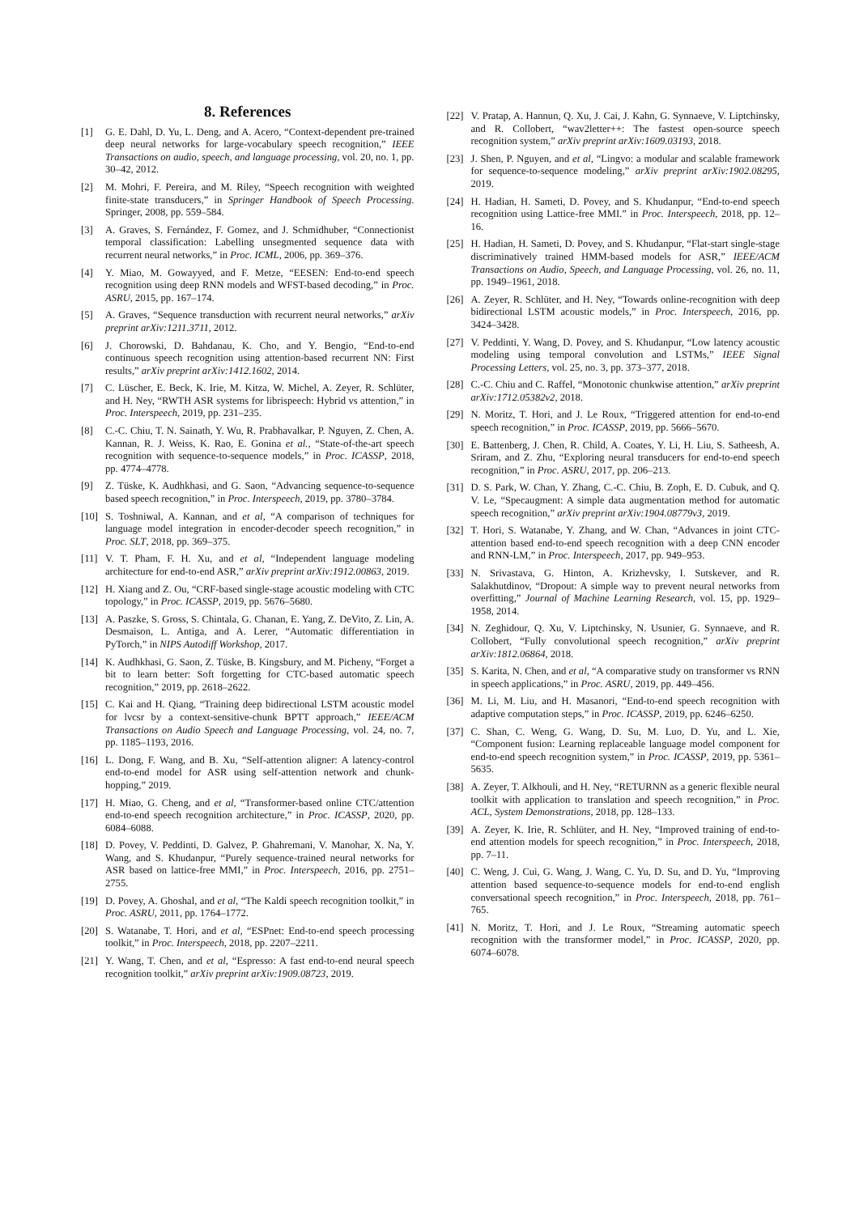8. References
[1] G. E. Dahl, D. Yu, L. Deng, and A. Acero, “Context-dependent pre-trained deep neural networks for large-vocabulary speech recognition,” IEEE Transactions on audio, speech, and language processing, vol. 20, no. 1, pp. 30–42, 2012.
[2] M. Mohri, F. Pereira, and M. Riley, “Speech recognition with weighted finite-state transducers,” in Springer Handbook of Speech Processing. Springer, 2008, pp. 559–584.
[3] A. Graves, S. Fernández, F. Gomez, and J. Schmidhuber, “Connectionist temporal classification: Labelling unsegmented sequence data with recurrent neural networks,” in Proc. ICML, 2006, pp. 369–376.
[4] Y. Miao, M. Gowayyed, and F. Metze, “EESEN: End-to-end speech recognition using deep RNN models and WFST-based decoding,” in Proc. ASRU, 2015, pp. 167–174.
[5] A. Graves, “Sequence transduction with recurrent neural networks,” arXiv preprint arXiv:1211.3711, 2012.
[6] J. Chorowski, D. Bahdanau, K. Cho, and Y. Bengio, “End-to-end continuous speech recognition using attention-based recurrent NN: First results,” arXiv preprint arXiv:1412.1602, 2014.
[7] C. Lüscher, E. Beck, K. Irie, M. Kitza, W. Michel, A. Zeyer, R. Schlüter, and H. Ney, “RWTH ASR systems for librispeech: Hybrid vs attention,” in Proc. Interspeech, 2019, pp. 231–235.
[8] C.-C. Chiu, T. N. Sainath, Y. Wu, R. Prabhavalkar, P. Nguyen, Z. Chen, A. Kannan, R. J. Weiss, K. Rao, E. Gonina et al., “State-of-the-art speech recognition with sequence-to-sequence models,” in Proc. ICASSP, 2018, pp. 4774–4778.
[9] Z. Tüske, K. Audhkhasi, and G. Saon, “Advancing sequence-to-sequence based speech recognition,” in Proc. Interspeech, 2019, pp. 3780–3784.
[10] S. Toshniwal, A. Kannan, and et al, “A comparison of techniques for language model integration in encoder-decoder speech recognition,” in Proc. SLT, 2018, pp. 369–375.
[11] V. T. Pham, F. H. Xu, and et al, “Independent language modeling architecture for end-to-end ASR,” arXiv preprint arXiv:1912.00863, 2019.
[12] H. Xiang and Z. Ou, “CRF-based single-stage acoustic modeling with CTC topology,” in Proc. ICASSP, 2019, pp. 5676–5680.
[13] A. Paszke, S. Gross, S. Chintala, G. Chanan, E. Yang, Z. DeVito, Z. Lin, A. Desmaison, L. Antiga, and A. Lerer, “Automatic differentiation in PyTorch,” in NIPS Autodiff Workshop, 2017.
[14] K. Audhkhasi, G. Saon, Z. Tüske, B. Kingsbury, and M. Picheny, “Forget a bit to learn better: Soft forgetting for CTC-based automatic speech recognition,” 2019, pp. 2618–2622.
[15] C. Kai and H. Qiang, “Training deep bidirectional LSTM acoustic model for lvcsr by a context-sensitive-chunk BPTT approach,” IEEE/ACM Transactions on Audio Speech and Language Processing, vol. 24, no. 7, pp. 1185–1193, 2016.
[16] L. Dong, F. Wang, and B. Xu, “Self-attention aligner: A latency-control end-to-end model for ASR using self-attention network and chunk-hopping,” 2019.
[17] H. Miao, G. Cheng, and et al, “Transformer-based online CTC/attention end-to-end speech recognition architecture,” in Proc. ICASSP, 2020, pp. 6084–6088.
[18] D. Povey, V. Peddinti, D. Galvez, P. Ghahremani, V. Manohar, X. Na, Y. Wang, and S. Khudanpur, “Purely sequence-trained neural networks for ASR based on lattice-free MMI,” in Proc. Interspeech, 2016, pp. 2751–2755.
[19] D. Povey, A. Ghoshal, and et al, “The Kaldi speech recognition toolkit,” in Proc. ASRU, 2011, pp. 1764–1772.
[20] S. Watanabe, T. Hori, and et al, “ESPnet: End-to-end speech processing toolkit,” in Proc. Interspeech, 2018, pp. 2207–2211.
[21] Y. Wang, T. Chen, and et al, “Espresso: A fast end-to-end neural speech recognition toolkit,” arXiv preprint arXiv:1909.08723, 2019.
[22] V. Pratap, A. Hannun, Q. Xu, J. Cai, J. Kahn, G. Synnaeve, V. Liptchinsky, and R. Collobert, “wav2letter++: The fastest open-source speech recognition system,” arXiv preprint arXiv:1609.03193, 2018.
[23] J. Shen, P. Nguyen, and et al, “Lingvo: a modular and scalable framework for sequence-to-sequence modeling,” arXiv preprint arXiv:1902.08295, 2019.
[24] H. Hadian, H. Sameti, D. Povey, and S. Khudanpur, “End-to-end speech recognition using Lattice-free MMI.” in Proc. Interspeech, 2018, pp. 12–16.
[25] H. Hadian, H. Sameti, D. Povey, and S. Khudanpur, “Flat-start single-stage discriminatively trained HMM-based models for ASR,” IEEE/ACM Transactions on Audio, Speech, and Language Processing, vol. 26, no. 11, pp. 1949–1961, 2018.
[26] A. Zeyer, R. Schlüter, and H. Ney, “Towards online-recognition with deep bidirectional LSTM acoustic models,” in Proc. Interspeech, 2016, pp. 3424–3428.
[27] V. Peddinti, Y. Wang, D. Povey, and S. Khudanpur, “Low latency acoustic modeling using temporal convolution and LSTMs,” IEEE Signal Processing Letters, vol. 25, no. 3, pp. 373–377, 2018.
[28] C.-C. Chiu and C. Raffel, “Monotonic chunkwise attention,” arXiv preprint arXiv:1712.05382v2, 2018.
[29] N. Moritz, T. Hori, and J. Le Roux, “Triggered attention for end-to-end speech recognition,” in Proc. ICASSP, 2019, pp. 5666–5670.
[30] E. Battenberg, J. Chen, R. Child, A. Coates, Y. Li, H. Liu, S. Satheesh, A. Sriram, and Z. Zhu, “Exploring neural transducers for end-to-end speech recognition,” in Proc. ASRU, 2017, pp. 206–213.
[31] D. S. Park, W. Chan, Y. Zhang, C.-C. Chiu, B. Zoph, E. D. Cubuk, and Q. V. Le, “Specaugment: A simple data augmentation method for automatic speech recognition,” arXiv preprint arXiv:1904.08779v3, 2019.
[32] T. Hori, S. Watanabe, Y. Zhang, and W. Chan, “Advances in joint CTC-attention based end-to-end speech recognition with a deep CNN encoder and RNN-LM,” in Proc. Interspeech, 2017, pp. 949–953.
[33] N. Srivastava, G. Hinton, A. Krizhevsky, I. Sutskever, and R. Salakhutdinov, “Dropout: A simple way to prevent neural networks from overfitting,” Journal of Machine Learning Research, vol. 15, pp. 1929–1958, 2014.
[34] N. Zeghidour, Q. Xu, V. Liptchinsky, N. Usunier, G. Synnaeve, and R. Collobert, “Fully convolutional speech recognition,” arXiv preprint arXiv:1812.06864, 2018.
[35] S. Karita, N. Chen, and et al, “A comparative study on transformer vs RNN in speech applications,” in Proc. ASRU, 2019, pp. 449–456.
[36] M. Li, M. Liu, and H. Masanori, “End-to-end speech recognition with adaptive computation steps,” in Proc. ICASSP, 2019, pp. 6246–6250.
[37] C. Shan, C. Weng, G. Wang, D. Su, M. Luo, D. Yu, and L. Xie, “Component fusion: Learning replaceable language model component for end-to-end speech recognition system,” in Proc. ICASSP, 2019, pp. 5361–5635.
[38] A. Zeyer, T. Alkhouli, and H. Ney, “RETURNN as a generic flexible neural toolkit with application to translation and speech recognition,” in Proc. ACL, System Demonstrations, 2018, pp. 128–133.
[39] A. Zeyer, K. Irie, R. Schlüter, and H. Ney, “Improved training of end-to-end attention models for speech recognition,” in Proc. Interspeech, 2018, pp. 7–11.
[40] C. Weng, J. Cui, G. Wang, J. Wang, C. Yu, D. Su, and D. Yu, “Improving attention based sequence-to-sequence models for end-to-end english conversational speech recognition,” in Proc. Interspeech, 2018, pp. 761–765.
[41] N. Moritz, T. Hori, and J. Le Roux, “Streaming automatic speech recognition with the transformer model,” in Proc. ICASSP, 2020, pp. 6074–6078.